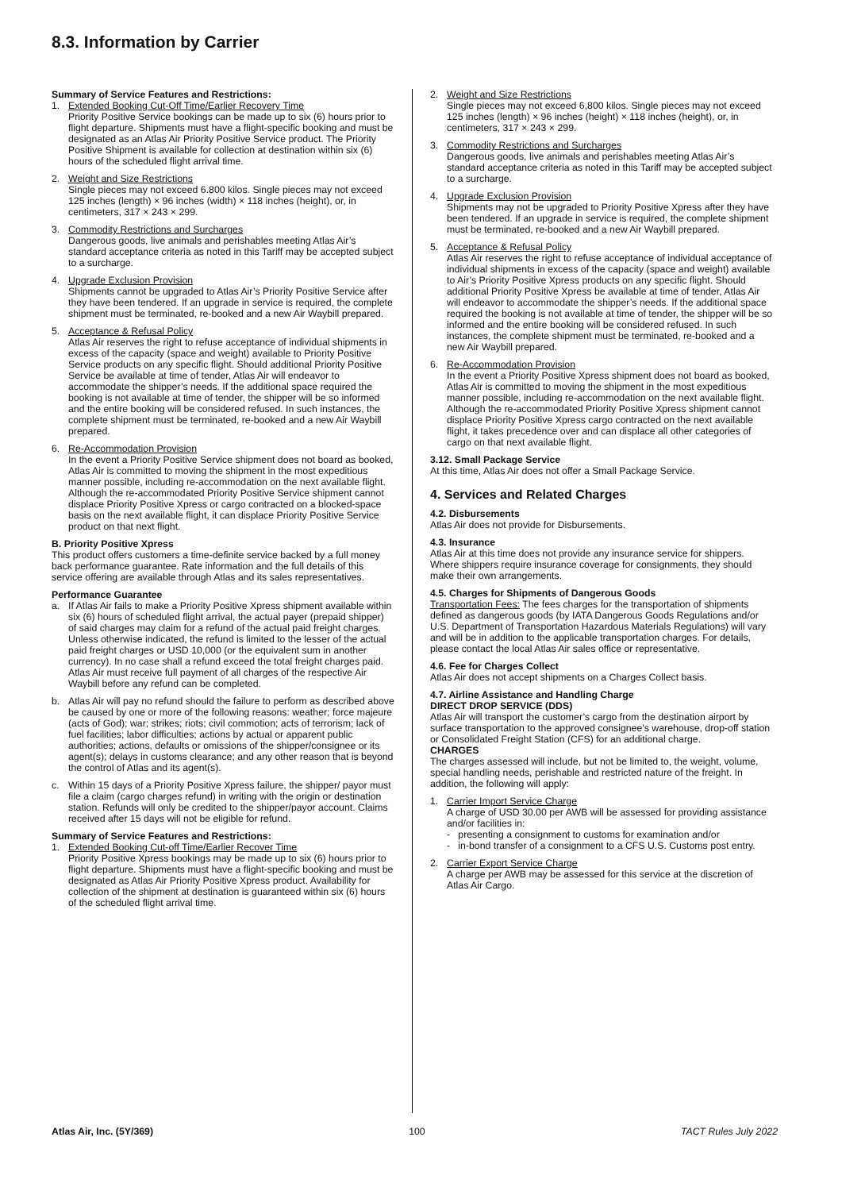8.3. Information by Carrier
Summary of Service Features and Restrictions:
1. Extended Booking Cut-Off Time/Earlier Recovery Time
Priority Positive Service bookings can be made up to six (6) hours prior to flight departure. Shipments must have a flight-specific booking and must be designated as an Atlas Air Priority Positive Service product. The Priority Positive Shipment is available for collection at destination within six (6) hours of the scheduled flight arrival time.
2. Weight and Size Restrictions
Single pieces may not exceed 6.800 kilos. Single pieces may not exceed 125 inches (length) × 96 inches (width) × 118 inches (height), or, in centimeters, 317 × 243 × 299.
3. Commodity Restrictions and Surcharges
Dangerous goods, live animals and perishables meeting Atlas Air’s standard acceptance criteria as noted in this Tariff may be accepted subject to a surcharge.
4. Upgrade Exclusion Provision
Shipments cannot be upgraded to Atlas Air’s Priority Positive Service after they have been tendered. If an upgrade in service is required, the complete shipment must be terminated, re-booked and a new Air Waybill prepared.
5. Acceptance & Refusal Policy
Atlas Air reserves the right to refuse acceptance of individual shipments in excess of the capacity (space and weight) available to Priority Positive Service products on any specific flight. Should additional Priority Positive Service be available at time of tender, Atlas Air will endeavor to accommodate the shipper’s needs. If the additional space required the booking is not available at time of tender, the shipper will be so informed and the entire booking will be considered refused. In such instances, the complete shipment must be terminated, re-booked and a new Air Waybill prepared.
6. Re-Accommodation Provision
In the event a Priority Positive Service shipment does not board as booked, Atlas Air is committed to moving the shipment in the most expeditious manner possible, including re-accommodation on the next available flight. Although the re-accommodated Priority Positive Service shipment cannot displace Priority Positive Xpress or cargo contracted on a blocked-space basis on the next available flight, it can displace Priority Positive Service product on that next flight.
B. Priority Positive Xpress
This product offers customers a time-definite service backed by a full money back performance guarantee. Rate information and the full details of this service offering are available through Atlas and its sales representatives.
Performance Guarantee
a. If Atlas Air fails to make a Priority Positive Xpress shipment available within six (6) hours of scheduled flight arrival, the actual payer (prepaid shipper) of said charges may claim for a refund of the actual paid freight charges. Unless otherwise indicated, the refund is limited to the lesser of the actual paid freight charges or USD 10,000 (or the equivalent sum in another currency). In no case shall a refund exceed the total freight charges paid. Atlas Air must receive full payment of all charges of the respective Air Waybill before any refund can be completed.
b. Atlas Air will pay no refund should the failure to perform as described above be caused by one or more of the following reasons: weather; force majeure (acts of God); war; strikes; riots; civil commotion; acts of terrorism; lack of fuel facilities; labor difficulties; actions by actual or apparent public authorities; actions, defaults or omissions of the shipper/consignee or its agent(s); delays in customs clearance; and any other reason that is beyond the control of Atlas and its agent(s).
c. Within 15 days of a Priority Positive Xpress failure, the shipper/ payor must file a claim (cargo charges refund) in writing with the origin or destination station. Refunds will only be credited to the shipper/payor account. Claims received after 15 days will not be eligible for refund.
Summary of Service Features and Restrictions:
1. Extended Booking Cut-off Time/Earlier Recover Time
Priority Positive Xpress bookings may be made up to six (6) hours prior to flight departure. Shipments must have a flight-specific booking and must be designated as Atlas Air Priority Positive Xpress product. Availability for collection of the shipment at destination is guaranteed within six (6) hours of the scheduled flight arrival time.
2. Weight and Size Restrictions
Single pieces may not exceed 6,800 kilos. Single pieces may not exceed 125 inches (length) × 96 inches (height) × 118 inches (height), or, in centimeters, 317 × 243 × 299.
3. Commodity Restrictions and Surcharges
Dangerous goods, live animals and perishables meeting Atlas Air’s standard acceptance criteria as noted in this Tariff may be accepted subject to a surcharge.
4. Upgrade Exclusion Provision
Shipments may not be upgraded to Priority Positive Xpress after they have been tendered. If an upgrade in service is required, the complete shipment must be terminated, re-booked and a new Air Waybill prepared.
5. Acceptance & Refusal Policy
Atlas Air reserves the right to refuse acceptance of individual acceptance of individual shipments in excess of the capacity (space and weight) available to Air’s Priority Positive Xpress products on any specific flight. Should additional Priority Positive Xpress be available at time of tender, Atlas Air will endeavor to accommodate the shipper’s needs. If the additional space required the booking is not available at time of tender, the shipper will be so informed and the entire booking will be considered refused. In such instances, the complete shipment must be terminated, re-booked and a new Air Waybill prepared.
6. Re-Accommodation Provision
In the event a Priority Positive Xpress shipment does not board as booked, Atlas Air is committed to moving the shipment in the most expeditious manner possible, including re-accommodation on the next available flight. Although the re-accommodated Priority Positive Xpress shipment cannot displace Priority Positive Xpress cargo contracted on the next available flight, it takes precedence over and can displace all other categories of cargo on that next available flight.
3.12. Small Package Service
At this time, Atlas Air does not offer a Small Package Service.
4. Services and Related Charges
4.2. Disbursements
Atlas Air does not provide for Disbursements.
4.3. Insurance
Atlas Air at this time does not provide any insurance service for shippers. Where shippers require insurance coverage for consignments, they should make their own arrangements.
4.5. Charges for Shipments of Dangerous Goods
Transportation Fees: The fees charges for the transportation of shipments defined as dangerous goods (by IATA Dangerous Goods Regulations and/or U.S. Department of Transportation Hazardous Materials Regulations) will vary and will be in addition to the applicable transportation charges. For details, please contact the local Atlas Air sales office or representative.
4.6. Fee for Charges Collect
Atlas Air does not accept shipments on a Charges Collect basis.
4.7. Airline Assistance and Handling Charge
DIRECT DROP SERVICE (DDS)
Atlas Air will transport the customer’s cargo from the destination airport by surface transportation to the approved consignee’s warehouse, drop-off station or Consolidated Freight Station (CFS) for an additional charge.
CHARGES
The charges assessed will include, but not be limited to, the weight, volume, special handling needs, perishable and restricted nature of the freight. In addition, the following will apply:
1. Carrier Import Service Charge
A charge of USD 30.00 per AWB will be assessed for providing assistance and/or facilities in:
- presenting a consignment to customs for examination and/or
- in-bond transfer of a consignment to a CFS U.S. Customs post entry.
2. Carrier Export Service Charge
A charge per AWB may be assessed for this service at the discretion of Atlas Air Cargo.
Atlas Air, Inc. (5Y/369) 100 TACT Rules July 2022